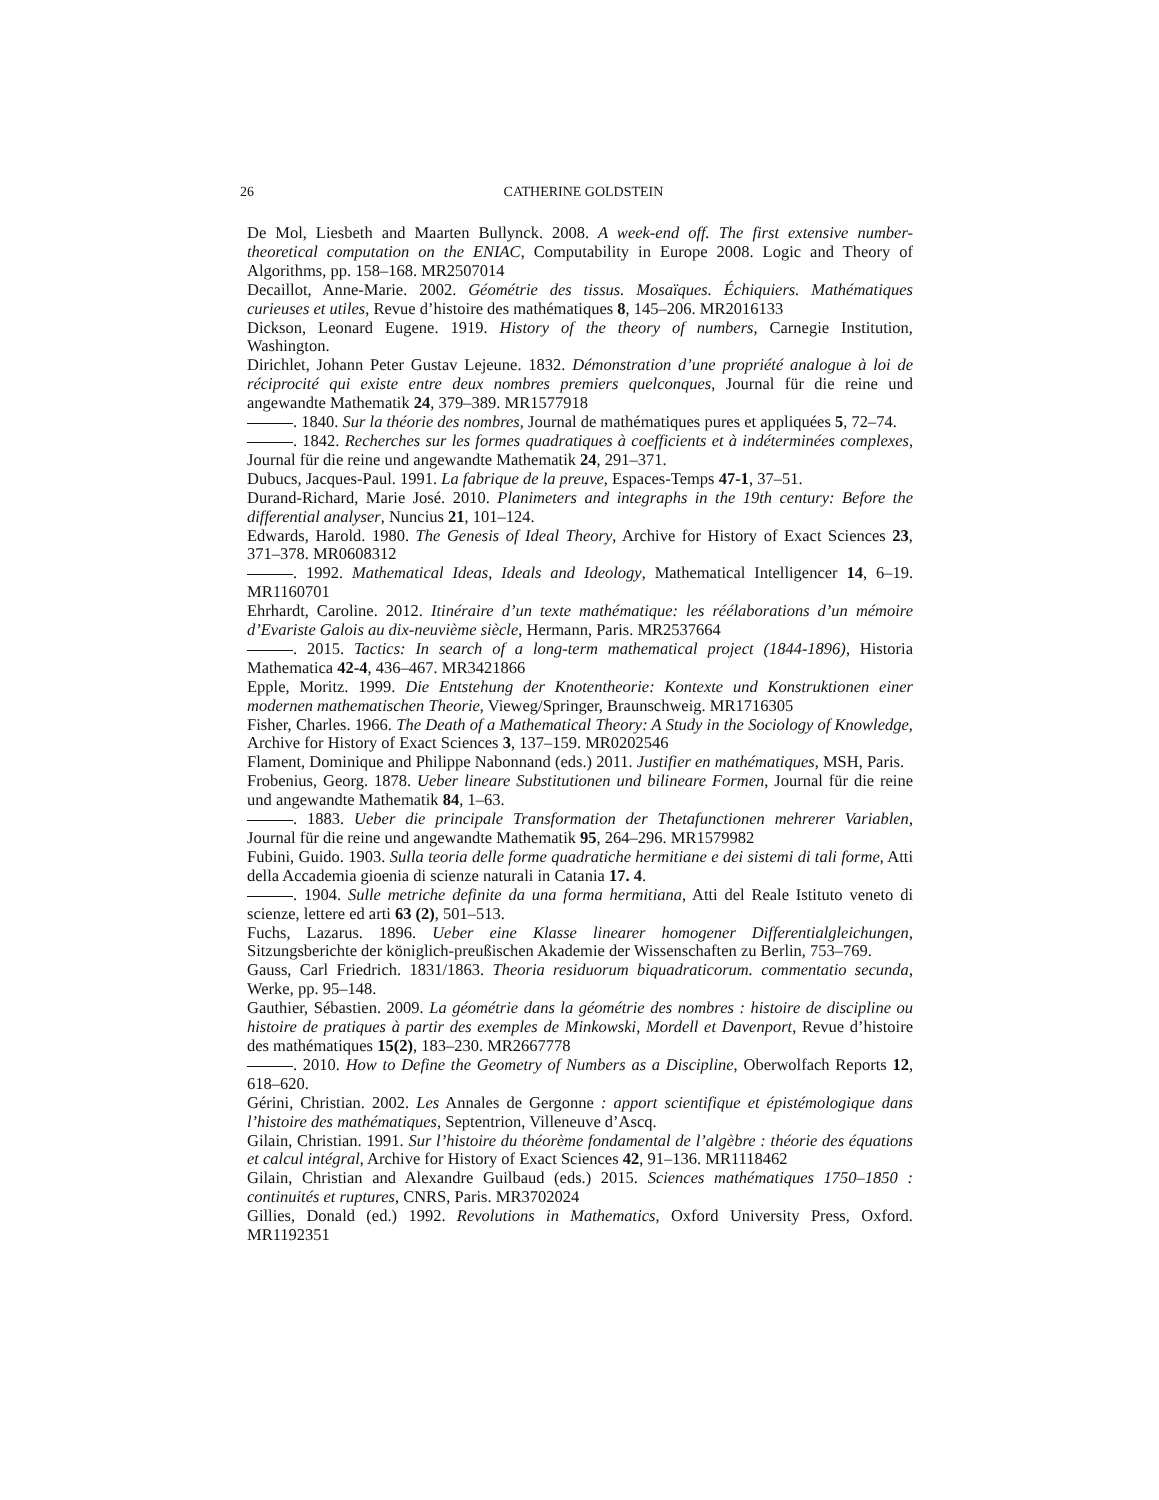26 CATHERINE GOLDSTEIN
De Mol, Liesbeth and Maarten Bullynck. 2008. A week-end off. The first extensive number-theoretical computation on the ENIAC, Computability in Europe 2008. Logic and Theory of Algorithms, pp. 158–168. MR2507014
Decaillot, Anne-Marie. 2002. Géométrie des tissus. Mosaïques. Échiquiers. Mathématiques curieuses et utiles, Revue d’histoire des mathématiques 8, 145–206. MR2016133
Dickson, Leonard Eugene. 1919. History of the theory of numbers, Carnegie Institution, Washington.
Dirichlet, Johann Peter Gustav Lejeune. 1832. Démonstration d’une propriété analogue à loi de réciprocité qui existe entre deux nombres premiers quelconques, Journal für die reine und angewandte Mathematik 24, 379–389. MR1577918
. 1840. Sur la théorie des nombres, Journal de mathématiques pures et appliquées 5, 72–74.
. 1842. Recherches sur les formes quadratiques à coefficients et à indéterminées complexes, Journal für die reine und angewandte Mathematik 24, 291–371.
Dubucs, Jacques-Paul. 1991. La fabrique de la preuve, Espaces-Temps 47-1, 37–51.
Durand-Richard, Marie José. 2010. Planimeters and integraphs in the 19th century: Before the differential analyser, Nuncius 21, 101–124.
Edwards, Harold. 1980. The Genesis of Ideal Theory, Archive for History of Exact Sciences 23, 371–378. MR0608312
. 1992. Mathematical Ideas, Ideals and Ideology, Mathematical Intelligencer 14, 6–19. MR1160701
Ehrhardt, Caroline. 2012. Itinéraire d’un texte mathématique: les réélaborations d’un mémoire d’Evariste Galois au dix-neuvième siècle, Hermann, Paris. MR2537664
. 2015. Tactics: In search of a long-term mathematical project (1844-1896), Historia Mathematica 42-4, 436–467. MR3421866
Epple, Moritz. 1999. Die Entstehung der Knotentheorie: Kontexte und Konstruktionen einer modernen mathematischen Theorie, Vieweg/Springer, Braunschweig. MR1716305
Fisher, Charles. 1966. The Death of a Mathematical Theory: A Study in the Sociology of Knowledge, Archive for History of Exact Sciences 3, 137–159. MR0202546
Flament, Dominique and Philippe Nabonnand (eds.) 2011. Justifier en mathématiques, MSH, Paris.
Frobenius, Georg. 1878. Ueber lineare Substitutionen und bilineare Formen, Journal für die reine und angewandte Mathematik 84, 1–63.
. 1883. Ueber die principale Transformation der Thetafunctionen mehrerer Variablen, Journal für die reine und angewandte Mathematik 95, 264–296. MR1579982
Fubini, Guido. 1903. Sulla teoria delle forme quadratiche hermitiane e dei sistemi di tali forme, Atti della Accademia gioenia di scienze naturali in Catania 17. 4.
. 1904. Sulle metriche definite da una forma hermitiana, Atti del Reale Istituto veneto di scienze, lettere ed arti 63 (2), 501–513.
Fuchs, Lazarus. 1896. Ueber eine Klasse linearer homogener Differentialgleichungen, Sitzungsberichte der königlich-preußischen Akademie der Wissenschaften zu Berlin, 753–769.
Gauss, Carl Friedrich. 1831/1863. Theoria residuorum biquadraticorum. commentatio secunda, Werke, pp. 95–148.
Gauthier, Sébastien. 2009. La géométrie dans la géométrie des nombres : histoire de discipline ou histoire de pratiques à partir des exemples de Minkowski, Mordell et Davenport, Revue d’histoire des mathématiques 15(2), 183–230. MR2667778
. 2010. How to Define the Geometry of Numbers as a Discipline, Oberwolfach Reports 12, 618–620.
Gérini, Christian. 2002. Les Annales de Gergonne : apport scientifique et épistémologique dans l’histoire des mathématiques, Septentrion, Villeneuve d’Ascq.
Gilain, Christian. 1991. Sur l’histoire du théorème fondamental de l’algèbre : théorie des équations et calcul intégral, Archive for History of Exact Sciences 42, 91–136. MR1118462
Gilain, Christian and Alexandre Guilbaud (eds.) 2015. Sciences mathématiques 1750–1850 : continuités et ruptures, CNRS, Paris. MR3702024
Gillies, Donald (ed.) 1992. Revolutions in Mathematics, Oxford University Press, Oxford. MR1192351